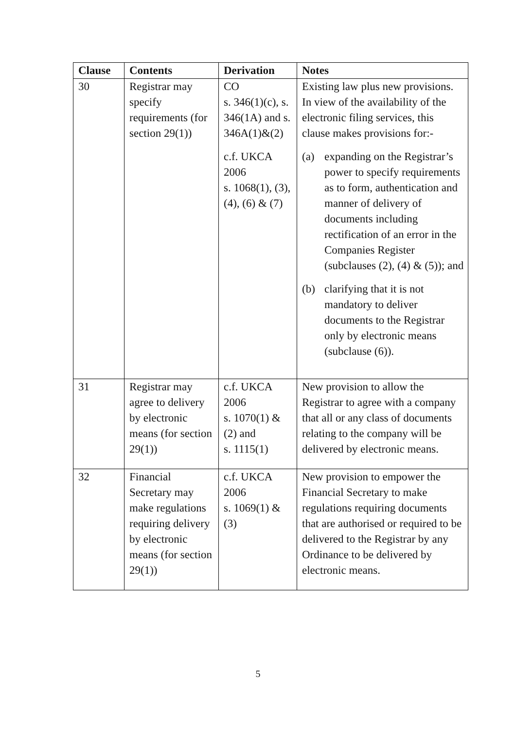| Clause | Contents | Derivation | Notes |
| --- | --- | --- | --- |
| 30 | Registrar may specify requirements (for section 29(1)) | CO s. 346(1)(c), s. 346(1A) and s. 346A(1)&(2) c.f. UKCA 2006 s. 1068(1), (3), (4), (6) & (7) | Existing law plus new provisions. In view of the availability of the electronic filing services, this clause makes provisions for:- (a) expanding on the Registrar’s power to specify requirements as to form, authentication and manner of delivery of documents including rectification of an error in the Companies Register (subclauses (2), (4) & (5)); and (b) clarifying that it is not mandatory to deliver documents to the Registrar only by electronic means (subclause (6)). |
| 31 | Registrar may agree to delivery by electronic means (for section 29(1)) | c.f. UKCA 2006 s. 1070(1) & (2) and s. 1115(1) | New provision to allow the Registrar to agree with a company that all or any class of documents relating to the company will be delivered by electronic means. |
| 32 | Financial Secretary may make regulations requiring delivery by electronic means (for section 29(1)) | c.f. UKCA 2006 s. 1069(1) & (3) | New provision to empower the Financial Secretary to make regulations requiring documents that are authorised or required to be delivered to the Registrar by any Ordinance to be delivered by electronic means. |
5